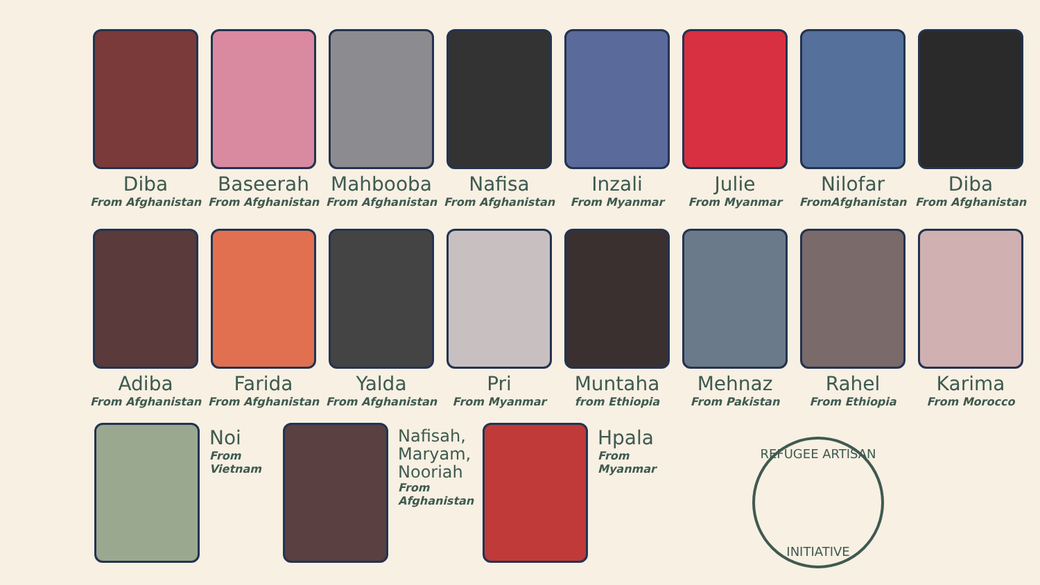Diba
From Afghanistan
Baseerah
From Afghanistan
Mahbooba
From Afghanistan
Nafisa
From Afghanistan
Inzali
From Myanmar
Julie
From Myanmar
Nilofar
FromAfghanistan
Diba
From Afghanistan
Adiba
From Afghanistan
Farida
From Afghanistan
Yalda
From Afghanistan
Pri
From Myanmar
Muntaha
from Ethiopia
Mehnaz
From Pakistan
Rahel
From Ethiopia
Karima
From Morocco
Noi
From
Vietnam
Nafisah,
Maryam,
Nooriah
From
Afghanistan
Hpala
From
Myanmar
REFUGEE ARTISAN
INITIATIVE